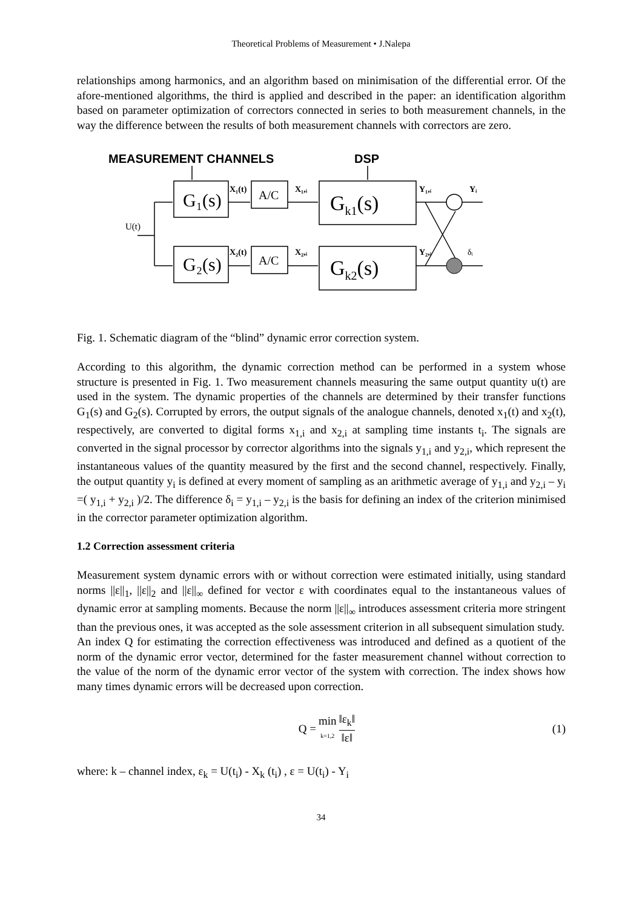Theoretical Problems of Measurement • J.Nalepa
relationships among harmonics, and an algorithm based on minimisation of the differential error. Of the afore-mentioned algorithms, the third is applied and described in the paper: an identification algorithm based on parameter optimization of correctors connected in series to both measurement channels, in the way the difference between the results of both measurement channels with correctors are zero.
MEASUREMENT CHANNELS
DSP
G₁(s)
G₂(s)
A/C
A/C
Gk1(s)
Gk2(s)
U(t)
X₁(t)
X₁,ᵢ
Y₁,ᵢ
Yᵢ
X₂(t)
X₂,ᵢ
Y₂,ᵢ
δᵢ
Fig. 1. Schematic diagram of the “blind” dynamic error correction system.
According to this algorithm, the dynamic correction method can be performed in a system whose structure is presented in Fig. 1. Two measurement channels measuring the same output quantity u(t) are used in the system. The dynamic properties of the channels are determined by their transfer functions G<sub>1</sub>(s) and G<sub>2</sub>(s). Corrupted by errors, the output signals of the analogue channels, denoted x<sub>1</sub>(t) and x<sub>2</sub>(t), respectively, are converted to digital forms x<sub>1,i</sub> and x<sub>2,i</sub> at sampling time instants t<sub>i</sub>. The signals are converted in the signal processor by corrector algorithms into the signals y<sub>1,i</sub> and y<sub>2,i</sub>, which represent the instantaneous values of the quantity measured by the first and the second channel, respectively. Finally, the output quantity y<sub>i</sub> is defined at every moment of sampling as an arithmetic average of y<sub>1,i</sub> and y<sub>2,i</sub> – y<sub>i</sub> =( y<sub>1,i</sub> + y<sub>2,i</sub> )/2. The difference δ<sub>i</sub> = y<sub>1,i</sub> – y<sub>2,i</sub> is the basis for defining an index of the criterion minimised in the corrector parameter optimization algorithm.
1.2 Correction assessment criteria
Measurement system dynamic errors with or without correction were estimated initially, using standard norms ||ε||<sub>1</sub>, ||ε||<sub>2</sub> and ||ε||<sub>∞</sub> defined for vector ε with coordinates equal to the instantaneous values of dynamic error at sampling moments. Because the norm ||ε||<sub>∞</sub> introduces assessment criteria more stringent than the previous ones, it was accepted as the sole assessment criterion in all subsequent simulation study.
An index Q for estimating the correction effectiveness was introduced and defined as a quotient of the norm of the dynamic error vector, determined for the faster measurement channel without correction to the value of the norm of the dynamic error vector of the system with correction. The index shows how many times dynamic errors will be decreased upon correction.
Q = min k=1,2 ‖ε<sub>k</sub>‖ ‖ε‖ (1)
where: k – channel index, ε<sub>k</sub> = U(t<sub>i</sub>) - X<sub>k</sub> (t<sub>i</sub>) , ε = U(t<sub>i</sub>) - Y<sub>i</sub>
34